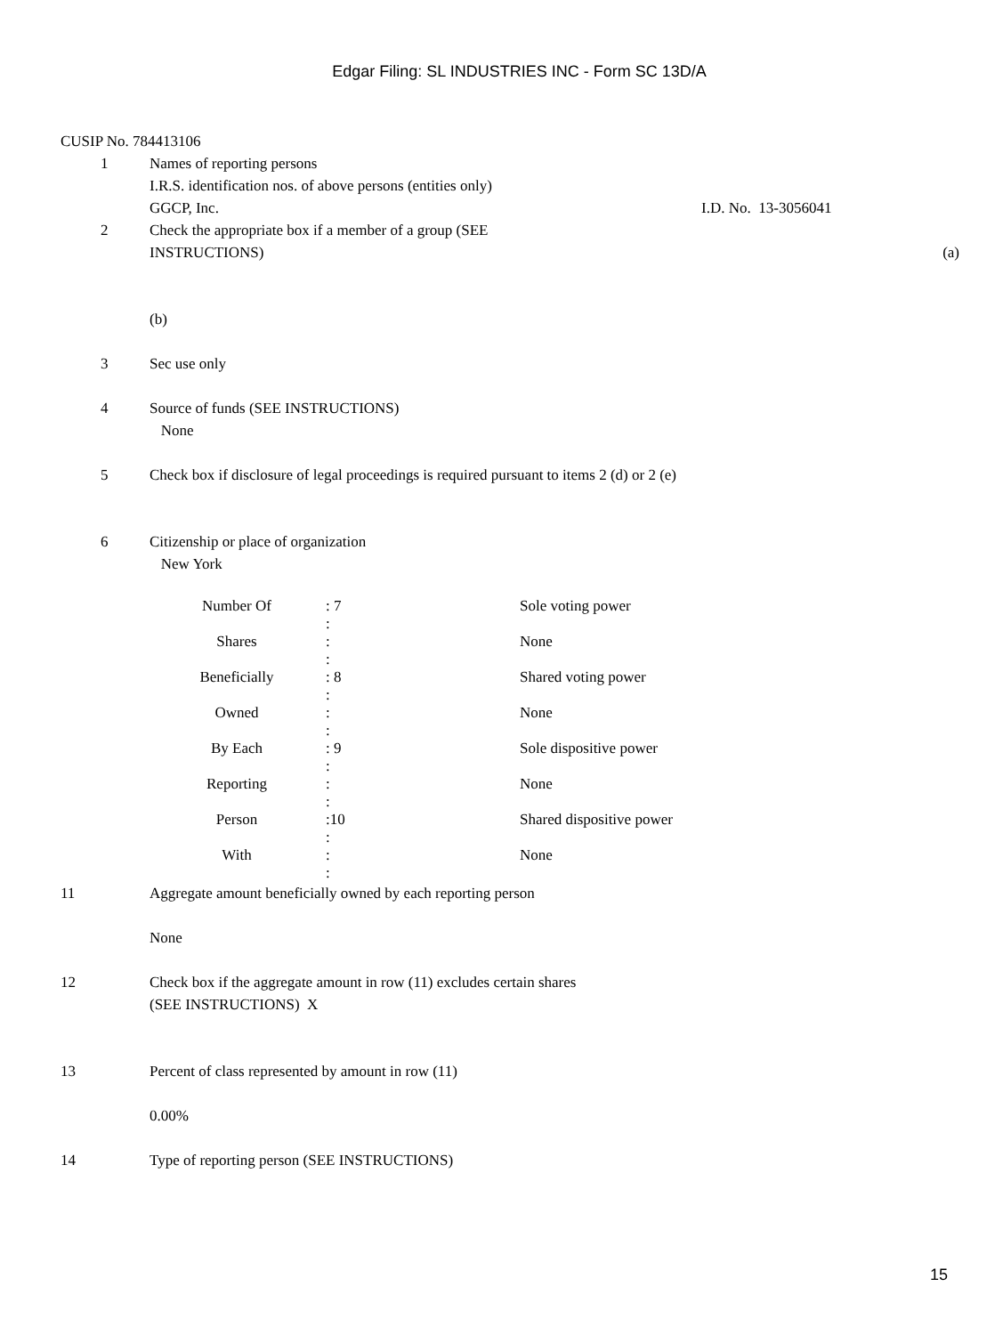Edgar Filing: SL INDUSTRIES INC - Form SC 13D/A
CUSIP No. 784413106
1 Names of reporting persons
I.R.S. identification nos. of above persons (entities only)
GGCP, Inc. I.D. No. 13-3056041
2 Check the appropriate box if a member of a group (SEE
INSTRUCTIONS) (a)
(b)
3 Sec use only
4 Source of funds (SEE INSTRUCTIONS)
None
5 Check box if disclosure of legal proceedings is required pursuant to items 2 (d) or 2 (e)
6 Citizenship or place of organization
New York
| Number Of | : 7 : | Sole voting power |
| Shares | : : | None |
| Beneficially | : 8 : | Shared voting power |
| Owned | : : | None |
| By Each | : 9 : | Sole dispositive power |
| Reporting | : : | None |
| Person | :10 : | Shared dispositive power |
| With | : : | None |
11 Aggregate amount beneficially owned by each reporting person
None
12 Check box if the aggregate amount in row (11) excludes certain shares
(SEE INSTRUCTIONS) X
13 Percent of class represented by amount in row (11)
0.00%
14 Type of reporting person (SEE INSTRUCTIONS)
15